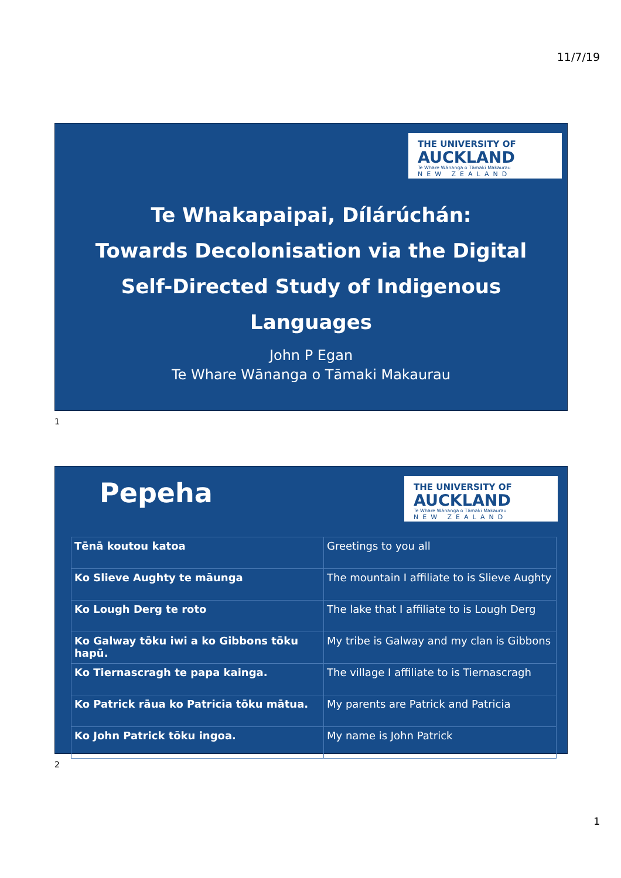11/7/19
THE UNIVERSITY OF
AUCKLAND
Te Whare Wānanga o Tāmaki Makaurau
NEW ZEALAND
Te Whakapaipai, Dílárúchán:
Towards Decolonisation via the Digital
Self-Directed Study of Indigenous
Languages
John P Egan
Te Whare Wānanga o Tāmaki Makaurau
1
THE UNIVERSITY OF
AUCKLAND
Te Whare Wānanga o Tāmaki Makaurau
NEW ZEALAND
Pepeha
| Tēnā koutou katoa | Greetings to you all |
| Ko Slieve Aughty te māunga | The mountain I affiliate to is Slieve Aughty |
| Ko Lough Derg te roto | The lake that I affiliate to is Lough Derg |
| Ko Galway tōku iwi a ko Gibbons tōku hapū. | My tribe is Galway and my clan is Gibbons |
| Ko Tiernascragh te papa kainga. | The village I affiliate to is Tiernascragh |
| Ko Patrick rāua ko Patricia tōku mātua. | My parents are Patrick and Patricia |
| Ko John Patrick tōku ingoa. | My name is John Patrick |
2
1